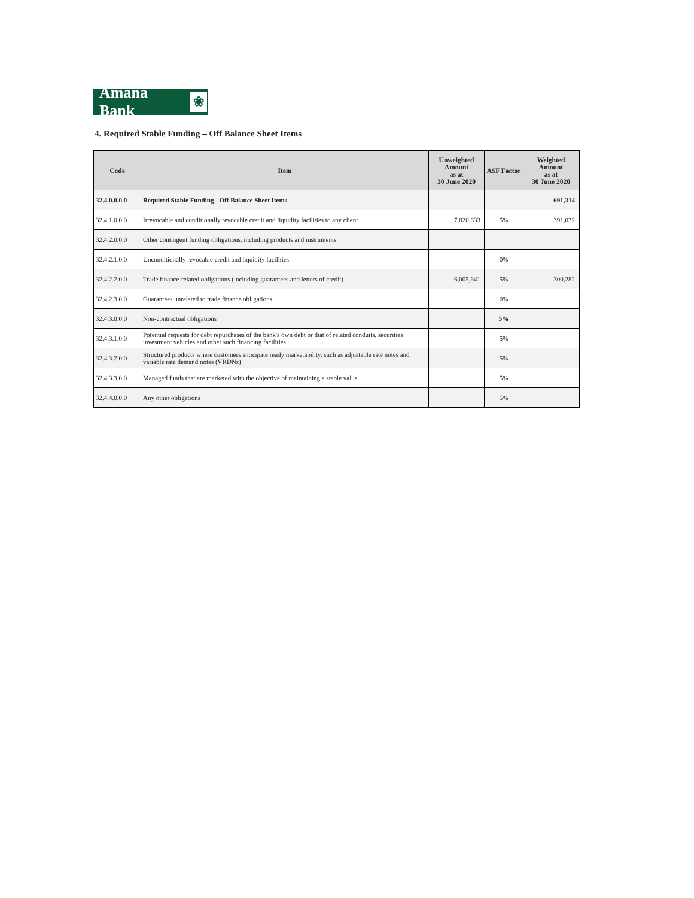Amãna Bank ❀
4. Required Stable Funding – Off Balance Sheet Items
| Code | Item | Unweighted Amount as at 30 June 2020 | ASF Factor | Weighted Amount as at 30 June 2020 |
| --- | --- | --- | --- | --- |
| 32.4.0.0.0.0 | Required Stable Funding - Off Balance Sheet Items | | | 691,314 |
| 32.4.1.0.0.0 | Irrevocable and conditionally revocable credit and liquidity facilities to any client | 7,820,633 | 5% | 391,032 |
| 32.4.2.0.0.0 | Other contingent funding obligations, including products and instruments | | | |
| 32.4.2.1.0.0 | Unconditionally revocable credit and liquidity facilities | | 0% | |
| 32.4.2.2.0.0 | Trade finance-related obligations (including guarantees and letters of credit) | 6,005,641 | 5% | 300,282 |
| 32.4.2.3.0.0 | Guarantees unrelated to trade finance obligations | | 0% | |
| 32.4.3.0.0.0 | Non-contractual obligations | | 5% | |
| 32.4.3.1.0.0 | Potential requests for debt repurchases of the bank's own debt or that of related conduits, securities investment vehicles and other such financing facilities | | 5% | |
| 32.4.3.2.0.0 | Structured products where customers anticipate ready marketability, such as adjustable rate notes and variable rate demand notes (VRDNs) | | 5% | |
| 32.4.3.3.0.0 | Managed funds that are marketed with the objective of maintaining a stable value | | 5% | |
| 32.4.4.0.0.0 | Any other obligations | | 5% | |